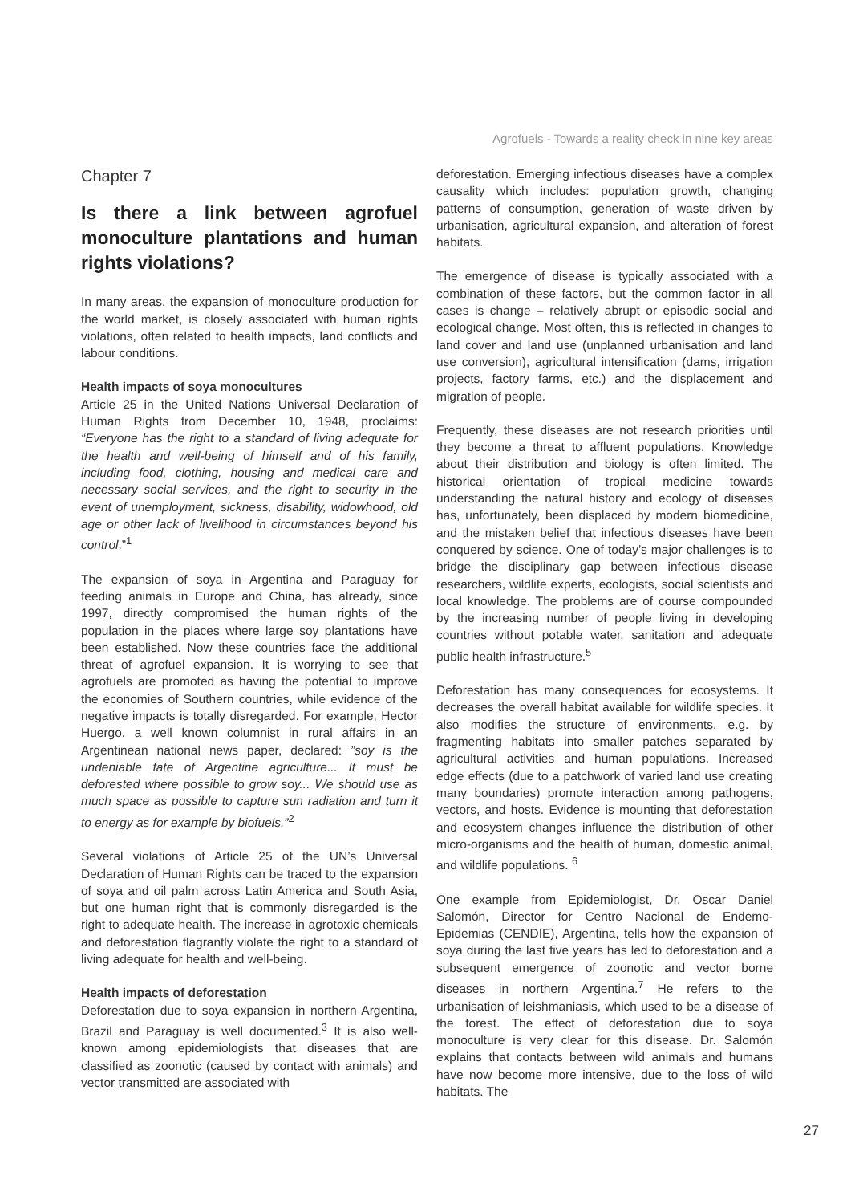Agrofuels - Towards a reality check in nine key areas
Chapter 7
Is there a link between agrofuel monoculture plantations and human rights violations?
In many areas, the expansion of monoculture production for the world market, is closely associated with human rights violations, often related to health impacts, land conflicts and labour conditions.
Health impacts of soya monocultures
Article 25 in the United Nations Universal Declaration of Human Rights from December 10, 1948, proclaims: “Everyone has the right to a standard of living adequate for the health and well-being of himself and of his family, including food, clothing, housing and medical care and necessary social services, and the right to security in the event of unemployment, sickness, disability, widowhood, old age or other lack of livelihood in circumstances beyond his control.”<sup>1</sup>
The expansion of soya in Argentina and Paraguay for feeding animals in Europe and China, has already, since 1997, directly compromised the human rights of the population in the places where large soy plantations have been established. Now these countries face the additional threat of agrofuel expansion. It is worrying to see that agrofuels are promoted as having the potential to improve the economies of Southern countries, while evidence of the negative impacts is totally disregarded. For example, Hector Huergo, a well known columnist in rural affairs in an Argentinean national news paper, declared: ”soy is the undeniable fate of Argentine agriculture... It must be deforested where possible to grow soy... We should use as much space as possible to capture sun radiation and turn it to energy as for example by biofuels.”<sup>2</sup>
Several violations of Article 25 of the UN’s Universal Declaration of Human Rights can be traced to the expansion of soya and oil palm across Latin America and South Asia, but one human right that is commonly disregarded is the right to adequate health. The increase in agrotoxic chemicals and deforestation flagrantly violate the right to a standard of living adequate for health and well-being.
Health impacts of deforestation
Deforestation due to soya expansion in northern Argentina, Brazil and Paraguay is well documented.<sup>3</sup> It is also well-known among epidemiologists that diseases that are classified as zoonotic (caused by contact with animals) and vector transmitted are associated with
deforestation. Emerging infectious diseases have a complex causality which includes: population growth, changing patterns of consumption, generation of waste driven by urbanisation, agricultural expansion, and alteration of forest habitats.
The emergence of disease is typically associated with a combination of these factors, but the common factor in all cases is change – relatively abrupt or episodic social and ecological change. Most often, this is reflected in changes to land cover and land use (unplanned urbanisation and land use conversion), agricultural intensification (dams, irrigation projects, factory farms, etc.) and the displacement and migration of people.
Frequently, these diseases are not research priorities until they become a threat to affluent populations. Knowledge about their distribution and biology is often limited. The historical orientation of tropical medicine towards understanding the natural history and ecology of diseases has, unfortunately, been displaced by modern biomedicine, and the mistaken belief that infectious diseases have been conquered by science. One of today’s major challenges is to bridge the disciplinary gap between infectious disease researchers, wildlife experts, ecologists, social scientists and local knowledge. The problems are of course compounded by the increasing number of people living in developing countries without potable water, sanitation and adequate public health infrastructure.<sup>5</sup>
Deforestation has many consequences for ecosystems. It decreases the overall habitat available for wildlife species. It also modifies the structure of environments, e.g. by fragmenting habitats into smaller patches separated by agricultural activities and human populations. Increased edge effects (due to a patchwork of varied land use creating many boundaries) promote interaction among pathogens, vectors, and hosts. Evidence is mounting that deforestation and ecosystem changes influence the distribution of other micro-organisms and the health of human, domestic animal, and wildlife populations. <sup>6</sup>
One example from Epidemiologist, Dr. Oscar Daniel Salomón, Director for Centro Nacional de Endemo-Epidemias (CENDIE), Argentina, tells how the expansion of soya during the last five years has led to deforestation and a subsequent emergence of zoonotic and vector borne diseases in northern Argentina.<sup>7</sup> He refers to the urbanisation of leishmaniasis, which used to be a disease of the forest. The effect of deforestation due to soya monoculture is very clear for this disease. Dr. Salomón explains that contacts between wild animals and humans have now become more intensive, due to the loss of wild habitats. The
27